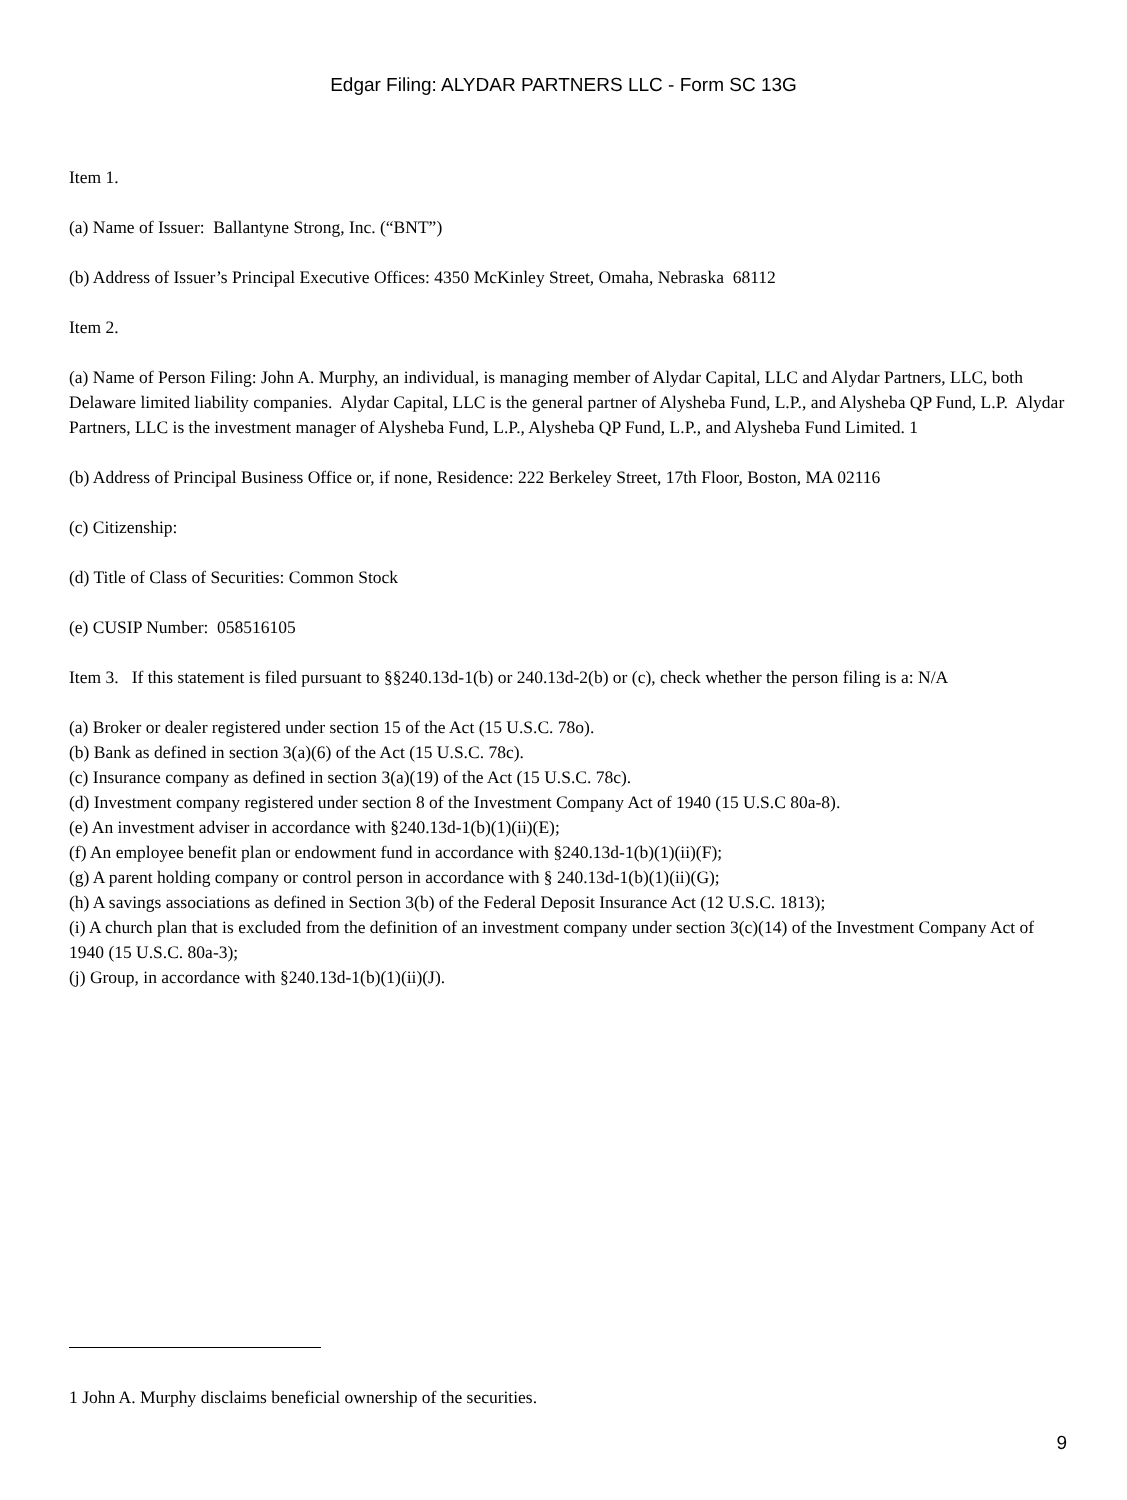Edgar Filing: ALYDAR PARTNERS LLC - Form SC 13G
Item 1.
(a) Name of Issuer: Ballantyne Strong, Inc. (“BNT”)
(b) Address of Issuer’s Principal Executive Offices: 4350 McKinley Street, Omaha, Nebraska 68112
Item 2.
(a) Name of Person Filing: John A. Murphy, an individual, is managing member of Alydar Capital, LLC and Alydar Partners, LLC, both Delaware limited liability companies. Alydar Capital, LLC is the general partner of Alysheba Fund, L.P., and Alysheba QP Fund, L.P. Alydar Partners, LLC is the investment manager of Alysheba Fund, L.P., Alysheba QP Fund, L.P., and Alysheba Fund Limited. 1
(b) Address of Principal Business Office or, if none, Residence: 222 Berkeley Street, 17th Floor, Boston, MA 02116
(c) Citizenship:
(d) Title of Class of Securities: Common Stock
(e) CUSIP Number: 058516105
Item 3. If this statement is filed pursuant to §§240.13d-1(b) or 240.13d-2(b) or (c), check whether the person filing is a: N/A
(a) Broker or dealer registered under section 15 of the Act (15 U.S.C. 78o).
(b) Bank as defined in section 3(a)(6) of the Act (15 U.S.C. 78c).
(c) Insurance company as defined in section 3(a)(19) of the Act (15 U.S.C. 78c).
(d) Investment company registered under section 8 of the Investment Company Act of 1940 (15 U.S.C 80a-8).
(e) An investment adviser in accordance with §240.13d-1(b)(1)(ii)(E);
(f) An employee benefit plan or endowment fund in accordance with §240.13d-1(b)(1)(ii)(F);
(g) A parent holding company or control person in accordance with § 240.13d-1(b)(1)(ii)(G);
(h) A savings associations as defined in Section 3(b) of the Federal Deposit Insurance Act (12 U.S.C. 1813);
(i) A church plan that is excluded from the definition of an investment company under section 3(c)(14) of the Investment Company Act of 1940 (15 U.S.C. 80a-3);
(j) Group, in accordance with §240.13d-1(b)(1)(ii)(J).
1 John A. Murphy disclaims beneficial ownership of the securities.
9